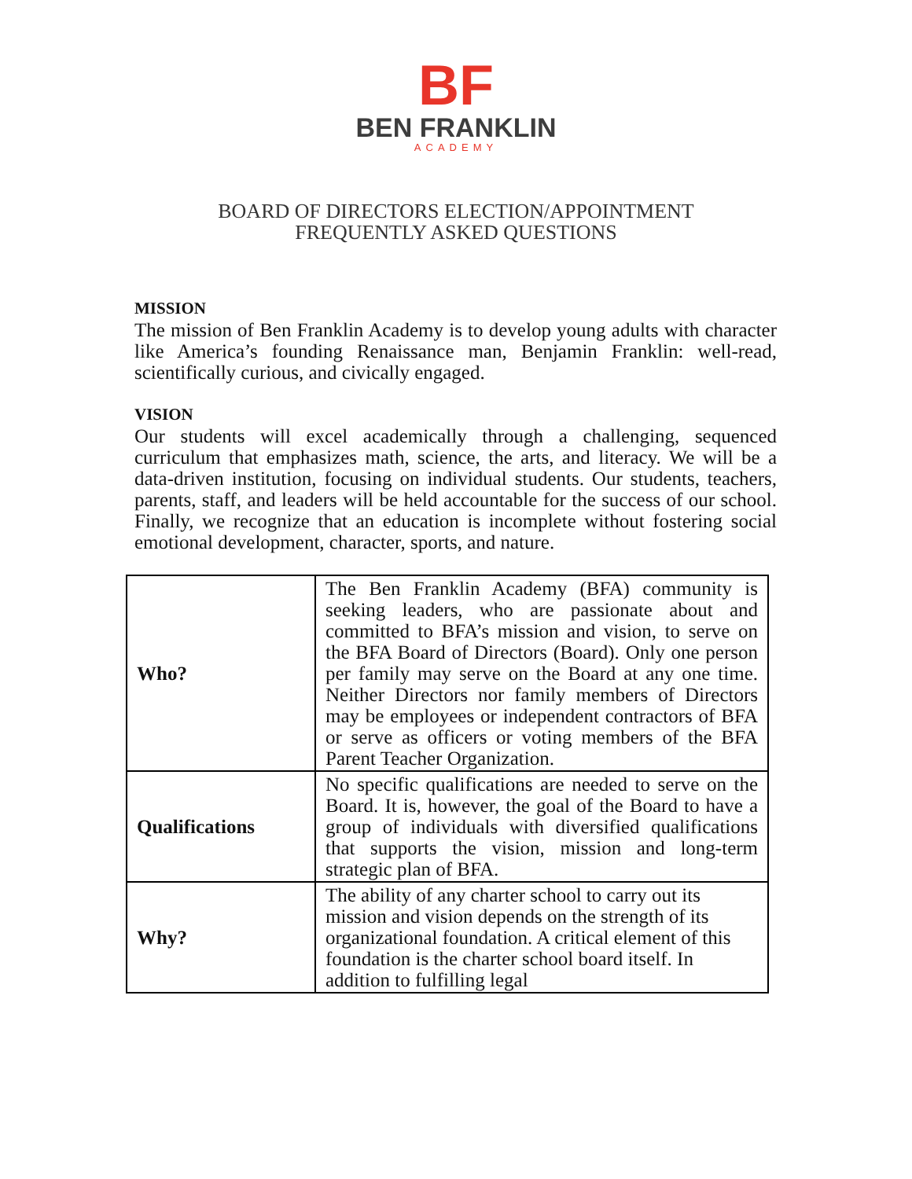BF
BEN FRANKLIN
ACADEMY
BOARD OF DIRECTORS ELECTION/APPOINTMENT
FREQUENTLY ASKED QUESTIONS
MISSION
The mission of Ben Franklin Academy is to develop young adults with character like America’s founding Renaissance man, Benjamin Franklin: well-read, scientifically curious, and civically engaged.
VISION
Our students will excel academically through a challenging, sequenced curriculum that emphasizes math, science, the arts, and literacy. We will be a data-driven institution, focusing on individual students. Our students, teachers, parents, staff, and leaders will be held accountable for the success of our school. Finally, we recognize that an education is incomplete without fostering social emotional development, character, sports, and nature.
| Who? | The Ben Franklin Academy (BFA) community is seeking leaders, who are passionate about and committed to BFA’s mission and vision, to serve on the BFA Board of Directors (Board). Only one person per family may serve on the Board at any one time. Neither Directors nor family members of Directors may be employees or independent contractors of BFA or serve as officers or voting members of the BFA Parent Teacher Organization. |
| Qualifications | No specific qualifications are needed to serve on the Board. It is, however, the goal of the Board to have a group of individuals with diversified qualifications that supports the vision, mission and long-term strategic plan of BFA. |
| Why? | The ability of any charter school to carry out its mission and vision depends on the strength of its organizational foundation. A critical element of this foundation is the charter school board itself. In addition to fulfilling legal |